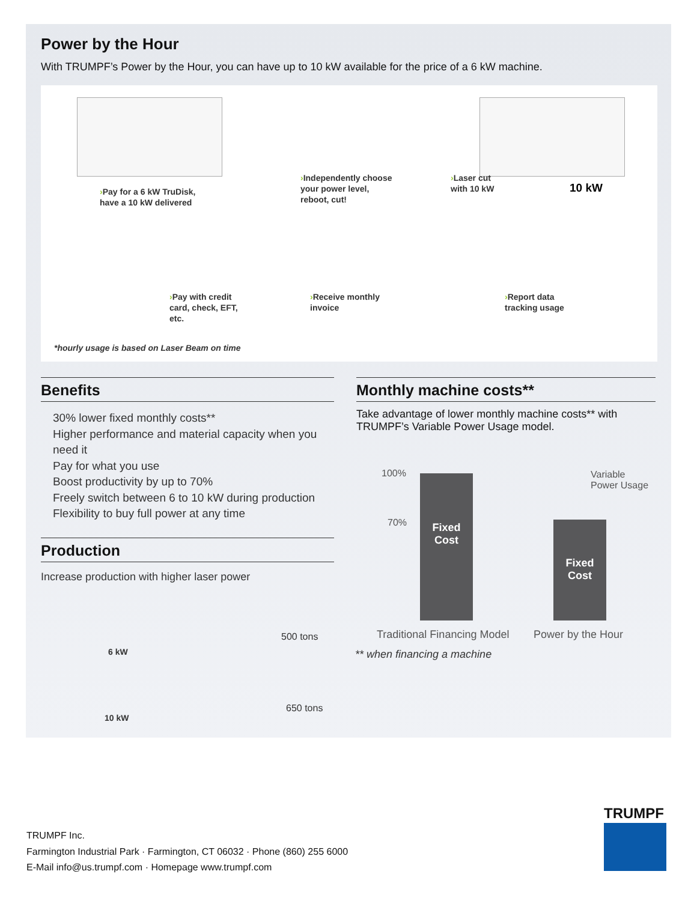Power by the Hour
With TRUMPF’s Power by the Hour, you can have up to 10 kW available for the price of a 6 kW machine.
›Pay for a 6 kW TruDisk,
have a 10 kW delivered
›Independently choose
your power level,
reboot, cut!
›Laser cut
with 10 kW
10 kW
›Pay with credit
card, check, EFT,
etc.
›Receive monthly
invoice
›Report data
tracking usage
*hourly usage is based on Laser Beam on time
Benefits
30% lower fixed monthly costs**
Higher performance and material capacity when you need it
Pay for what you use
Boost productivity by up to 70%
Freely switch between 6 to 10 kW during production
Flexibility to buy full power at any time
Production
Increase production with higher laser power
6 kW
500 tons
10 kW
650 tons
Monthly machine costs**
Take advantage of lower monthly machine costs** with TRUMPF’s Variable Power Usage model.
100%
70%
Fixed
Cost
Fixed
Cost
Variable
Power Usage
Traditional Financing Model Power by the Hour
** when financing a machine
TRUMPF Inc.
Farmington Industrial Park · Farmington, CT 06032 · Phone (860) 255 6000
E-Mail info@us.trumpf.com · Homepage www.trumpf.com
TRUMPF